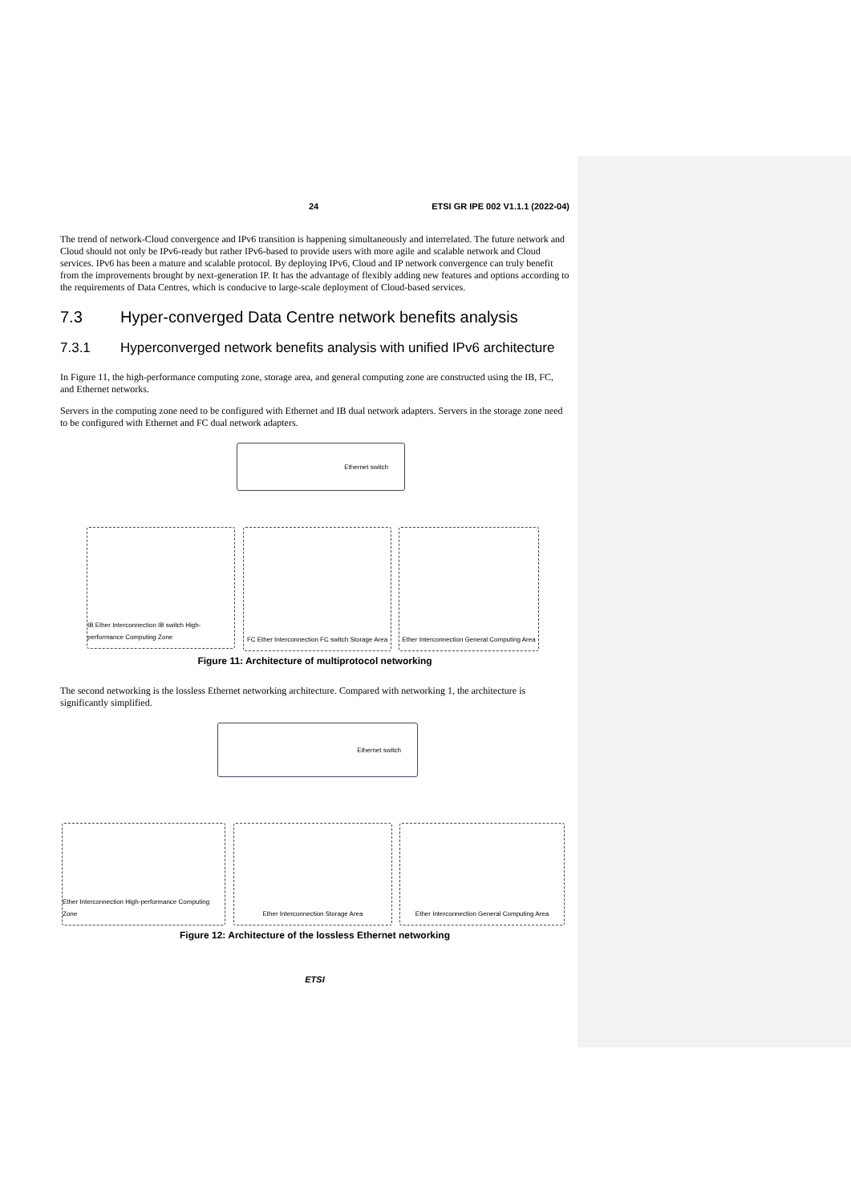24 ETSI GR IPE 002 V1.1.1 (2022-04)
The trend of network-Cloud convergence and IPv6 transition is happening simultaneously and interrelated. The future network and Cloud should not only be IPv6-ready but rather IPv6-based to provide users with more agile and scalable network and Cloud services. IPv6 has been a mature and scalable protocol. By deploying IPv6, Cloud and IP network convergence can truly benefit from the improvements brought by next-generation IP. It has the advantage of flexibly adding new features and options according to the requirements of Data Centres, which is conducive to large-scale deployment of Cloud-based services.
7.3 Hyper-converged Data Centre network benefits analysis
7.3.1 Hyperconverged network benefits analysis with unified IPv6 architecture
In Figure 11, the high-performance computing zone, storage area, and general computing zone are constructed using the IB, FC, and Ethernet networks.
Servers in the computing zone need to be configured with Ethernet and IB dual network adapters. Servers in the storage zone need to be configured with Ethernet and FC dual network adapters.
Ethernet switch
IB Ether Interconnection IB switch High-performance Computing Zone
FC Ether Interconnection FC switch Storage Area
Ether Interconnection General Computing Area
Figure 11: Architecture of multiprotocol networking
The second networking is the lossless Ethernet networking architecture. Compared with networking 1, the architecture is significantly simplified.
Ethernet switch
Ether Interconnection High-performance Computing Zone
Ether Interconnection Storage Area
Ether Interconnection General Computing Area
Figure 12: Architecture of the lossless Ethernet networking
ETSI